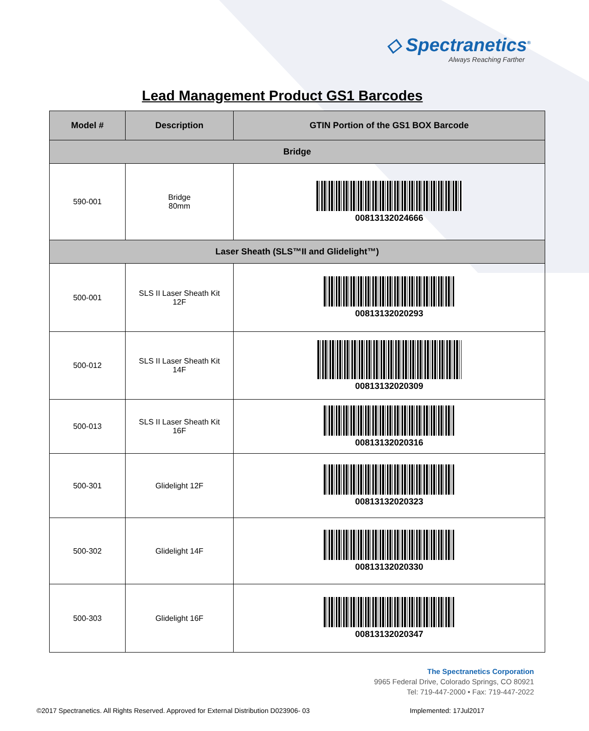◇ Spectranetics<sup>®</sup>
Always Reaching Farther
Lead Management Product GS1 Barcodes
| Model # | Description | GTIN Portion of the GS1 BOX Barcode |
| --- | --- | --- |
| Bridge | | |
| 590-001 | Bridge 80mm | 00813132024666 |
| Laser Sheath (SLS™II and Glidelight™) | | |
| 500-001 | SLS II Laser Sheath Kit 12F | 00813132020293 |
| 500-012 | SLS II Laser Sheath Kit 14F | 00813132020309 |
| 500-013 | SLS II Laser Sheath Kit 16F | 00813132020316 |
| 500-301 | Glidelight 12F | 00813132020323 |
| 500-302 | Glidelight 14F | 00813132020330 |
| 500-303 | Glidelight 16F | 00813132020347 |
The Spectranetics Corporation
9965 Federal Drive, Colorado Springs, CO 80921
Tel: 719-447-2000 • Fax: 719-447-2022
©2017 Spectranetics. All Rights Reserved. Approved for External Distribution D023906- 03 Implemented: 17Jul2017